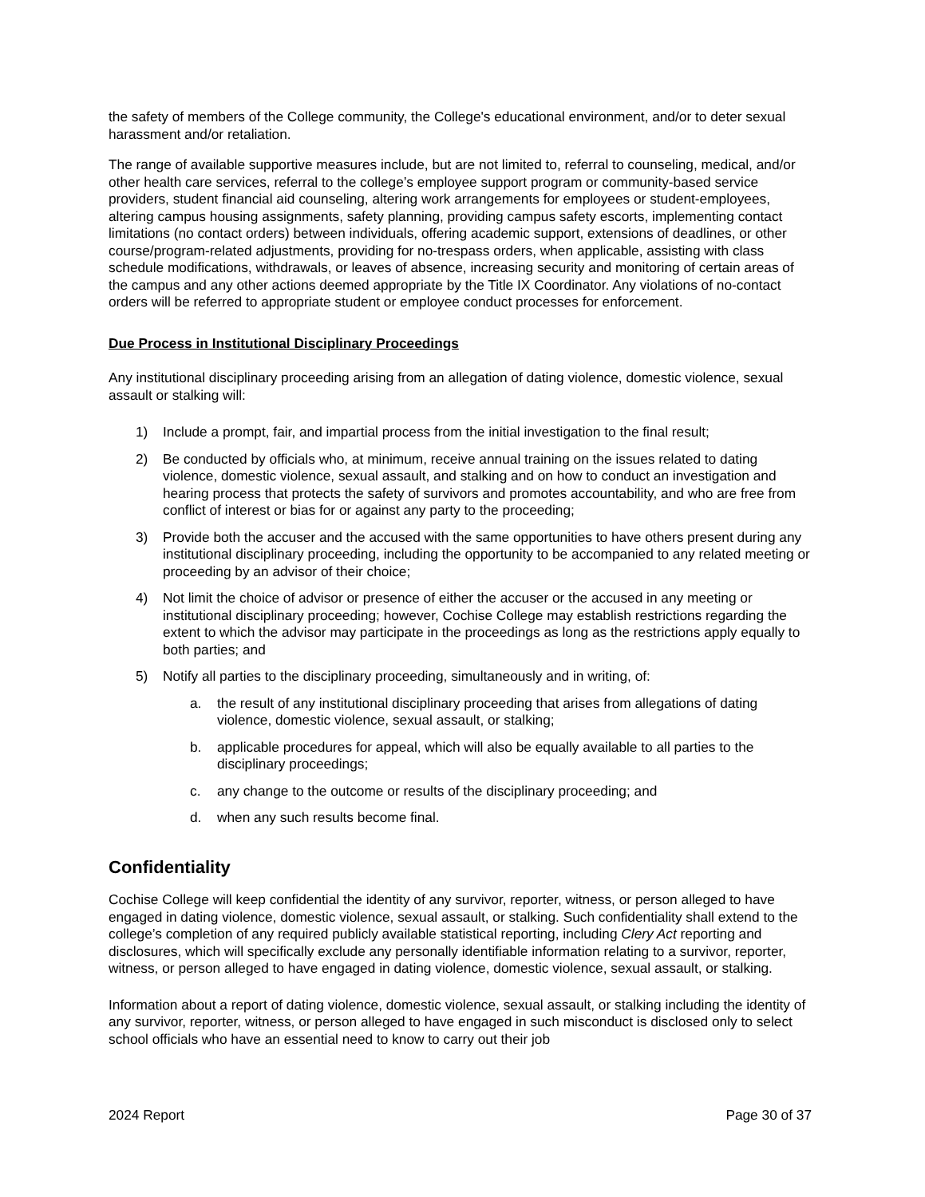the safety of members of the College community, the College's educational environment, and/or to deter sexual harassment and/or retaliation.
The range of available supportive measures include, but are not limited to, referral to counseling, medical, and/or other health care services, referral to the college’s employee support program or community-based service providers, student financial aid counseling, altering work arrangements for employees or student-employees, altering campus housing assignments, safety planning, providing campus safety escorts, implementing contact limitations (no contact orders) between individuals, offering academic support, extensions of deadlines, or other course/program-related adjustments, providing for no-trespass orders, when applicable, assisting with class schedule modifications, withdrawals, or leaves of absence, increasing security and monitoring of certain areas of the campus and any other actions deemed appropriate by the Title IX Coordinator. Any violations of no-contact orders will be referred to appropriate student or employee conduct processes for enforcement.
Due Process in Institutional Disciplinary Proceedings
Any institutional disciplinary proceeding arising from an allegation of dating violence, domestic violence, sexual assault or stalking will:
1) Include a prompt, fair, and impartial process from the initial investigation to the final result;
2) Be conducted by officials who, at minimum, receive annual training on the issues related to dating violence, domestic violence, sexual assault, and stalking and on how to conduct an investigation and hearing process that protects the safety of survivors and promotes accountability, and who are free from conflict of interest or bias for or against any party to the proceeding;
3) Provide both the accuser and the accused with the same opportunities to have others present during any institutional disciplinary proceeding, including the opportunity to be accompanied to any related meeting or proceeding by an advisor of their choice;
4) Not limit the choice of advisor or presence of either the accuser or the accused in any meeting or institutional disciplinary proceeding; however, Cochise College may establish restrictions regarding the extent to which the advisor may participate in the proceedings as long as the restrictions apply equally to both parties; and
5) Notify all parties to the disciplinary proceeding, simultaneously and in writing, of:
a. the result of any institutional disciplinary proceeding that arises from allegations of dating violence, domestic violence, sexual assault, or stalking;
b. applicable procedures for appeal, which will also be equally available to all parties to the disciplinary proceedings;
c. any change to the outcome or results of the disciplinary proceeding; and
d. when any such results become final.
Confidentiality
Cochise College will keep confidential the identity of any survivor, reporter, witness, or person alleged to have engaged in dating violence, domestic violence, sexual assault, or stalking. Such confidentiality shall extend to the college’s completion of any required publicly available statistical reporting, including Clery Act reporting and disclosures, which will specifically exclude any personally identifiable information relating to a survivor, reporter, witness, or person alleged to have engaged in dating violence, domestic violence, sexual assault, or stalking.
Information about a report of dating violence, domestic violence, sexual assault, or stalking including the identity of any survivor, reporter, witness, or person alleged to have engaged in such misconduct is disclosed only to select school officials who have an essential need to know to carry out their job
2024 Report Page 30 of 37